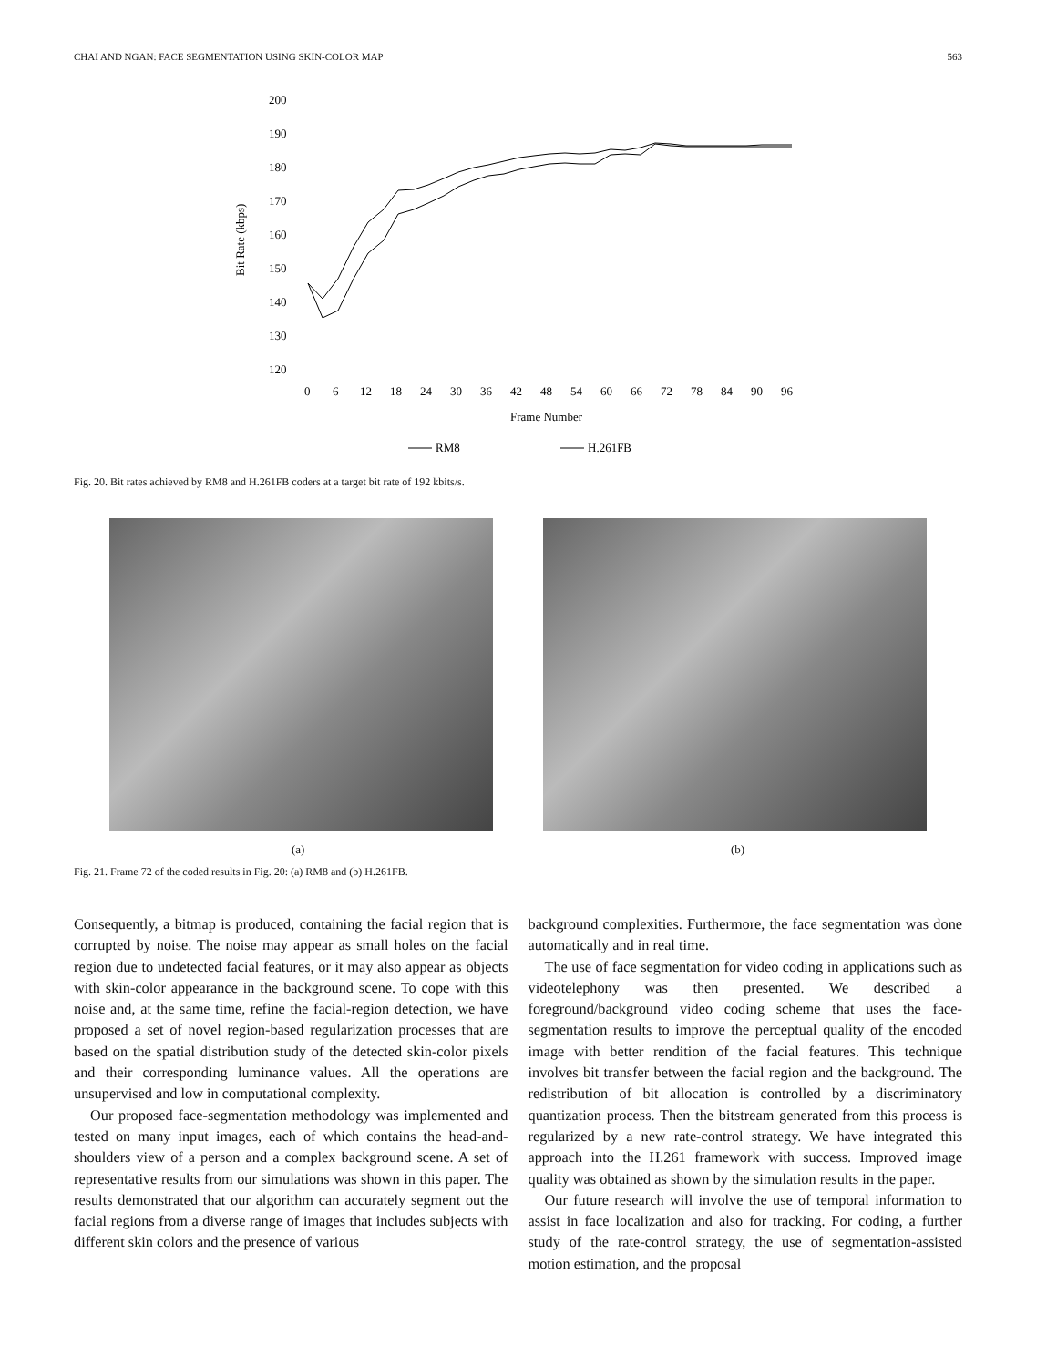CHAI AND NGAN: FACE SEGMENTATION USING SKIN-COLOR MAP 563
200
190
180
170
160
150
140
130
120
Bit Rate (kbps)
0
6
12
18
24
30
36
42
48
54
60
66
72
78
84
90
96
Frame Number
RM8
H.261FB
Fig. 20. Bit rates achieved by RM8 and H.261FB coders at a target bit rate of 192 kbits/s.
(a) (b)
Fig. 21. Frame 72 of the coded results in Fig. 20: (a) RM8 and (b) H.261FB.
Consequently, a bitmap is produced, containing the facial region that is corrupted by noise. The noise may appear as small holes on the facial region due to undetected facial features, or it may also appear as objects with skin-color appearance in the background scene. To cope with this noise and, at the same time, refine the facial-region detection, we have proposed a set of novel region-based regularization processes that are based on the spatial distribution study of the detected skin-color pixels and their corresponding luminance values. All the operations are unsupervised and low in computational complexity.
Our proposed face-segmentation methodology was implemented and tested on many input images, each of which contains the head-and-shoulders view of a person and a complex background scene. A set of representative results from our simulations was shown in this paper. The results demonstrated that our algorithm can accurately segment out the facial regions from a diverse range of images that includes subjects with different skin colors and the presence of various
background complexities. Furthermore, the face segmentation was done automatically and in real time.
The use of face segmentation for video coding in applications such as videotelephony was then presented. We described a foreground/background video coding scheme that uses the face-segmentation results to improve the perceptual quality of the encoded image with better rendition of the facial features. This technique involves bit transfer between the facial region and the background. The redistribution of bit allocation is controlled by a discriminatory quantization process. Then the bitstream generated from this process is regularized by a new rate-control strategy. We have integrated this approach into the H.261 framework with success. Improved image quality was obtained as shown by the simulation results in the paper.
Our future research will involve the use of temporal information to assist in face localization and also for tracking. For coding, a further study of the rate-control strategy, the use of segmentation-assisted motion estimation, and the proposal